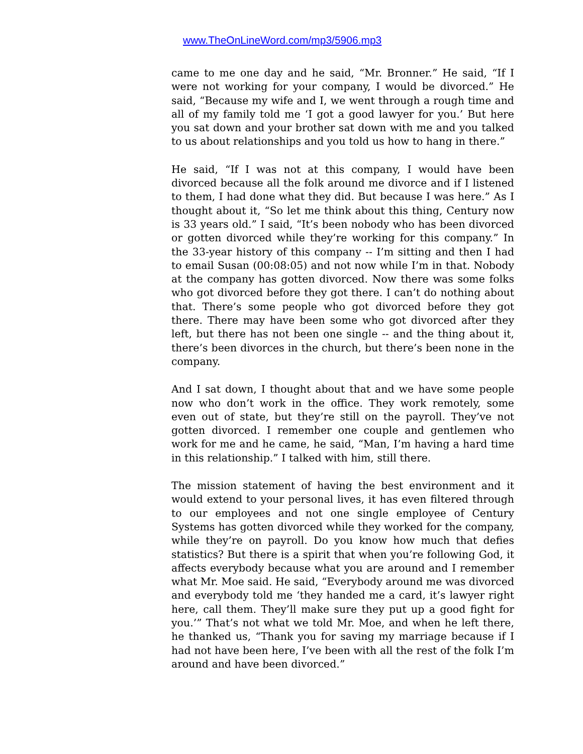www.TheOnLineWord.com/mp3/5906.mp3
came to me one day and he said, “Mr. Bronner.” He said, “If I were not working for your company, I would be divorced.” He said, “Because my wife and I, we went through a rough time and all of my family told me ‘I got a good lawyer for you.’ But here you sat down and your brother sat down with me and you talked to us about relationships and you told us how to hang in there.”
He said, “If I was not at this company, I would have been divorced because all the folk around me divorce and if I listened to them, I had done what they did. But because I was here.” As I thought about it, “So let me think about this thing, Century now is 33 years old.” I said, “It’s been nobody who has been divorced or gotten divorced while they’re working for this company.” In the 33-year history of this company -- I’m sitting and then I had to email Susan (00:08:05) and not now while I’m in that. Nobody at the company has gotten divorced. Now there was some folks who got divorced before they got there. I can’t do nothing about that. There’s some people who got divorced before they got there. There may have been some who got divorced after they left, but there has not been one single -- and the thing about it, there’s been divorces in the church, but there’s been none in the company.
And I sat down, I thought about that and we have some people now who don’t work in the office. They work remotely, some even out of state, but they’re still on the payroll. They’ve not gotten divorced. I remember one couple and gentlemen who work for me and he came, he said, “Man, I’m having a hard time in this relationship.” I talked with him, still there.
The mission statement of having the best environment and it would extend to your personal lives, it has even filtered through to our employees and not one single employee of Century Systems has gotten divorced while they worked for the company, while they’re on payroll. Do you know how much that defies statistics? But there is a spirit that when you’re following God, it affects everybody because what you are around and I remember what Mr. Moe said. He said, “Everybody around me was divorced and everybody told me ‘they handed me a card, it’s lawyer right here, call them. They’ll make sure they put up a good fight for you.’” That’s not what we told Mr. Moe, and when he left there, he thanked us, “Thank you for saving my marriage because if I had not have been here, I’ve been with all the rest of the folk I’m around and have been divorced.”